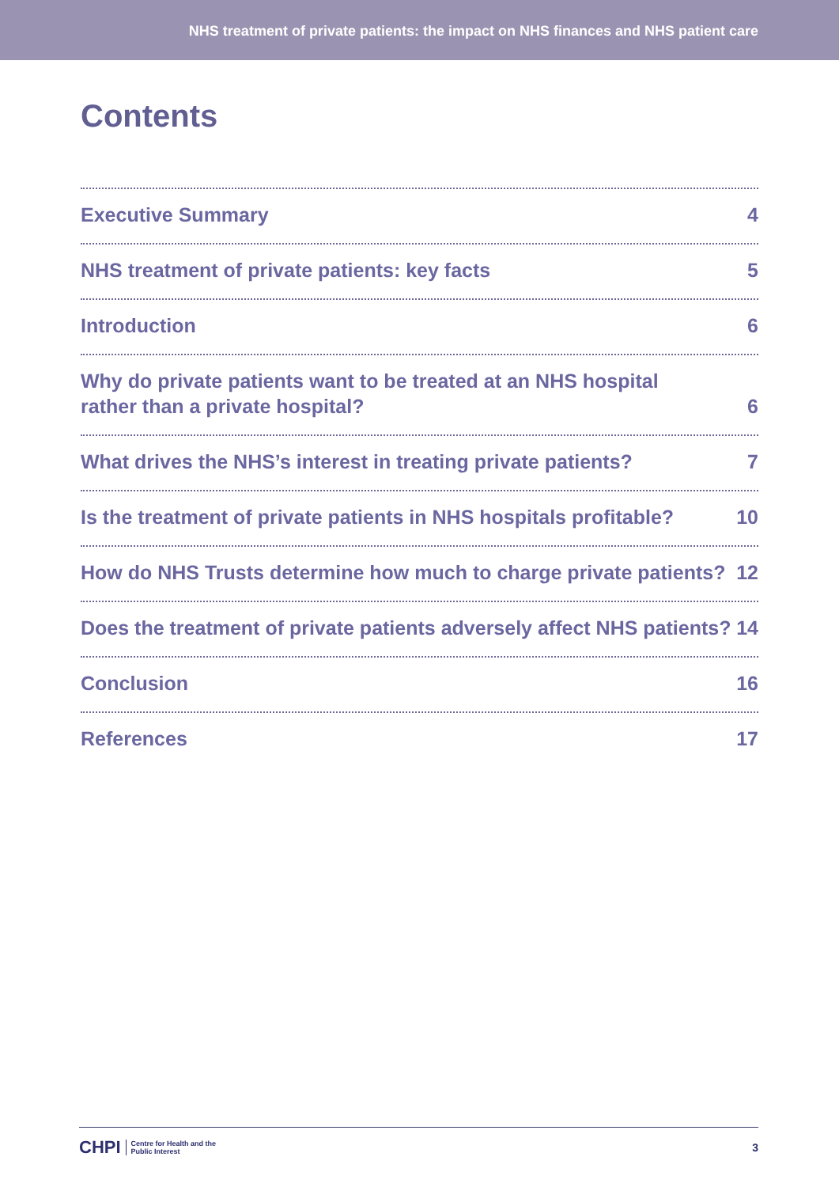NHS treatment of private patients: the impact on NHS finances and NHS patient care
Contents
Executive Summary 4
NHS treatment of private patients: key facts 5
Introduction 6
Why do private patients want to be treated at an NHS hospital
rather than a private hospital? 6
What drives the NHS’s interest in treating private patients? 7
Is the treatment of private patients in NHS hospitals profitable? 10
How do NHS Trusts determine how much to charge private patients? 12
Does the treatment of private patients adversely affect NHS patients? 14
Conclusion 16
References 17
CHPI Centre for Health and the
Public Interest
3